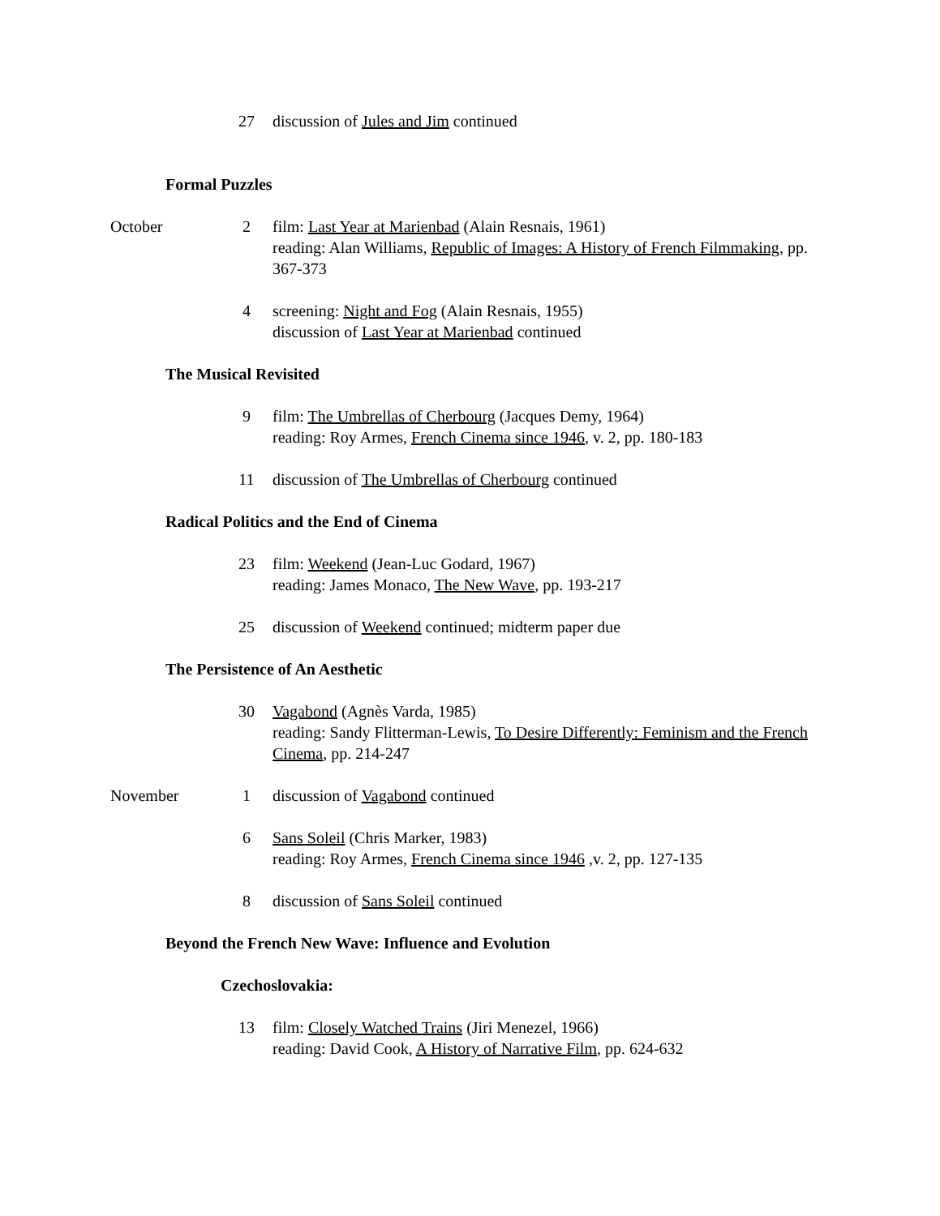27 discussion of Jules and Jim continued
Formal Puzzles
October 2 film: Last Year at Marienbad (Alain Resnais, 1961)
reading: Alan Williams, Republic of Images: A History of French Filmmaking, pp. 367-373
4 screening: Night and Fog (Alain Resnais, 1955)
discussion of Last Year at Marienbad continued
The Musical Revisited
9 film: The Umbrellas of Cherbourg (Jacques Demy, 1964)
reading: Roy Armes, French Cinema since 1946, v. 2, pp. 180-183
11 discussion of The Umbrellas of Cherbourg continued
Radical Politics and the End of Cinema
23 film: Weekend (Jean-Luc Godard, 1967)
reading: James Monaco, The New Wave, pp. 193-217
25 discussion of Weekend continued; midterm paper due
The Persistence of An Aesthetic
30 Vagabond (Agnès Varda, 1985)
reading: Sandy Flitterman-Lewis, To Desire Differently: Feminism and the French Cinema, pp. 214-247
November 1 discussion of Vagabond continued
6 Sans Soleil (Chris Marker, 1983)
reading: Roy Armes, French Cinema since 1946 ,v. 2, pp. 127-135
8 discussion of Sans Soleil continued
Beyond the French New Wave: Influence and Evolution
Czechoslovakia:
13 film: Closely Watched Trains (Jiri Menezel, 1966)
reading: David Cook, A History of Narrative Film, pp. 624-632